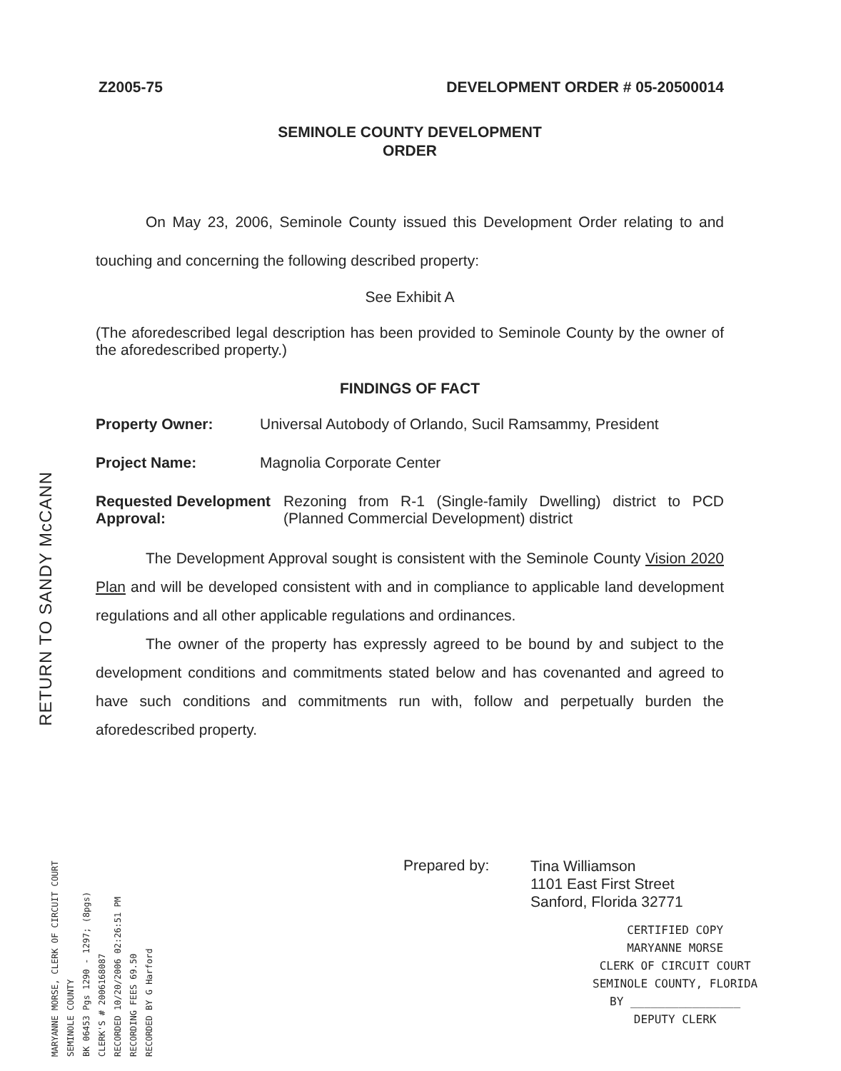RETURN TO SANDY McCANN
Z2005-75 DEVELOPMENT ORDER # 05-20500014
SEMINOLE COUNTY DEVELOPMENT
ORDER
On May 23, 2006, Seminole County issued this Development Order relating to and touching and concerning the following described property:
See Exhibit A
(The aforedescribed legal description has been provided to Seminole County by the owner of the aforedescribed property.)
FINDINGS OF FACT
Property Owner: Universal Autobody of Orlando, Sucil Ramsammy, President
Project Name: Magnolia Corporate Center
Requested Development Approval: Rezoning from R-1 (Single-family Dwelling) district to PCD (Planned Commercial Development) district
The Development Approval sought is consistent with the Seminole County Vision 2020 Plan and will be developed consistent with and in compliance to applicable land development regulations and all other applicable regulations and ordinances.
The owner of the property has expressly agreed to be bound by and subject to the development conditions and commitments stated below and has covenanted and agreed to have such conditions and commitments run with, follow and perpetually burden the aforedescribed property.
MARYANNE MORSE, CLERK OF CIRCUIT COURT
SEMINOLE COUNTY
BK 06453 Pgs 1290 - 1297; (8pgs)
CLERK'S # 2006168087
RECORDED 10/20/2006 02:26:51 PM
RECORDING FEES 69.50
RECORDED BY G Harford
Prepared by: Tina Williamson
1101 East First Street
Sanford, Florida 32771
CERTIFIED COPY
MARYANNE MORSE
CLERK OF CIRCUIT COURT
SEMINOLE COUNTY, FLORIDA
BY ________________
DEPUTY CLERK